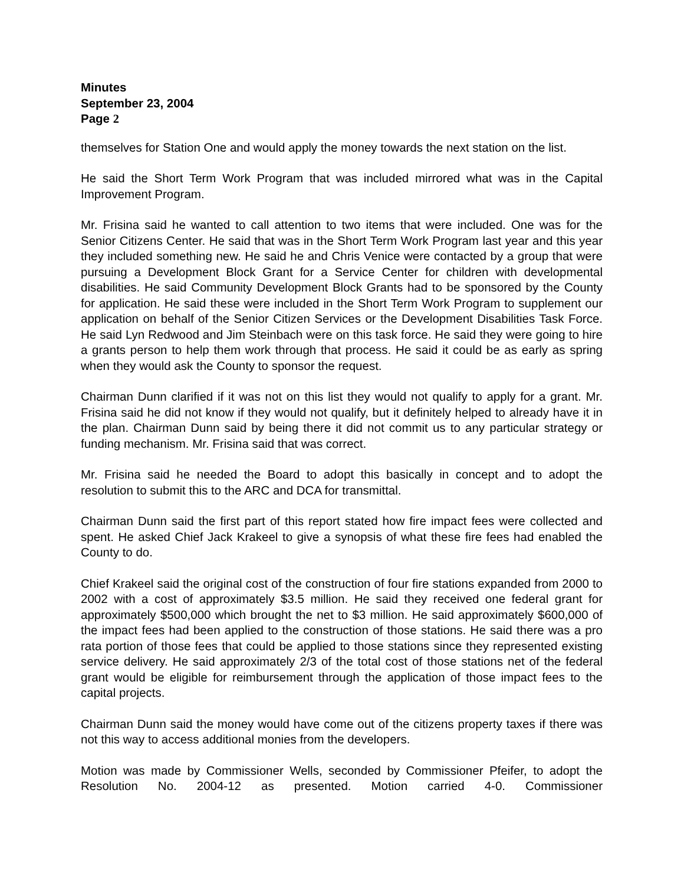Minutes
September 23, 2004
Page 2
themselves for Station One and would apply the money towards the next station on the list.
He said the Short Term Work Program that was included mirrored what was in the Capital Improvement Program.
Mr. Frisina said he wanted to call attention to two items that were included. One was for the Senior Citizens Center. He said that was in the Short Term Work Program last year and this year they included something new. He said he and Chris Venice were contacted by a group that were pursuing a Development Block Grant for a Service Center for children with developmental disabilities. He said Community Development Block Grants had to be sponsored by the County for application. He said these were included in the Short Term Work Program to supplement our application on behalf of the Senior Citizen Services or the Development Disabilities Task Force. He said Lyn Redwood and Jim Steinbach were on this task force. He said they were going to hire a grants person to help them work through that process. He said it could be as early as spring when they would ask the County to sponsor the request.
Chairman Dunn clarified if it was not on this list they would not qualify to apply for a grant. Mr. Frisina said he did not know if they would not qualify, but it definitely helped to already have it in the plan. Chairman Dunn said by being there it did not commit us to any particular strategy or funding mechanism. Mr. Frisina said that was correct.
Mr. Frisina said he needed the Board to adopt this basically in concept and to adopt the resolution to submit this to the ARC and DCA for transmittal.
Chairman Dunn said the first part of this report stated how fire impact fees were collected and spent. He asked Chief Jack Krakeel to give a synopsis of what these fire fees had enabled the County to do.
Chief Krakeel said the original cost of the construction of four fire stations expanded from 2000 to 2002 with a cost of approximately $3.5 million. He said they received one federal grant for approximately $500,000 which brought the net to $3 million. He said approximately $600,000 of the impact fees had been applied to the construction of those stations. He said there was a pro rata portion of those fees that could be applied to those stations since they represented existing service delivery. He said approximately 2/3 of the total cost of those stations net of the federal grant would be eligible for reimbursement through the application of those impact fees to the capital projects.
Chairman Dunn said the money would have come out of the citizens property taxes if there was not this way to access additional monies from the developers.
Motion was made by Commissioner Wells, seconded by Commissioner Pfeifer, to adopt the Resolution No. 2004-12 as presented. Motion carried 4-0. Commissioner